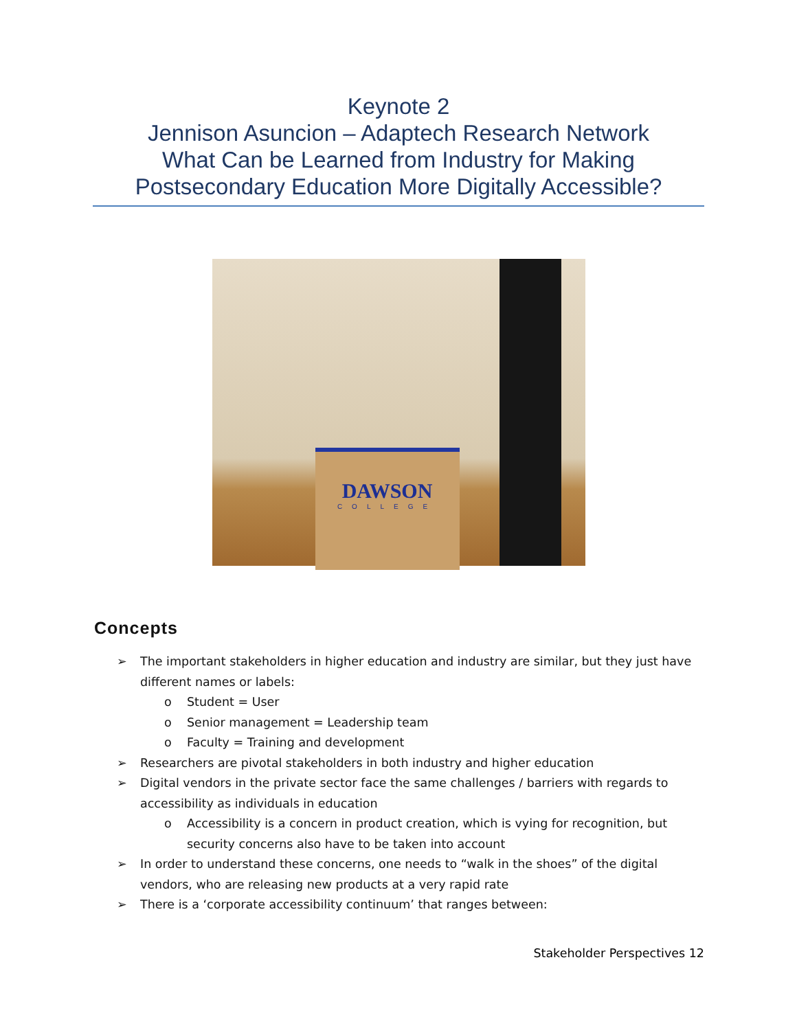Keynote 2
Jennison Asuncion – Adaptech Research Network
What Can be Learned from Industry for Making
Postsecondary Education More Digitally Accessible?
DAWSON
COLLEGE
Concepts
➢ The important stakeholders in higher education and industry are similar, but they just have different names or labels:
o Student = User
o Senior management = Leadership team
o Faculty = Training and development
➢ Researchers are pivotal stakeholders in both industry and higher education
➢ Digital vendors in the private sector face the same challenges / barriers with regards to accessibility as individuals in education
o Accessibility is a concern in product creation, which is vying for recognition, but security concerns also have to be taken into account
➢ In order to understand these concerns, one needs to “walk in the shoes” of the digital vendors, who are releasing new products at a very rapid rate
➢ There is a ‘corporate accessibility continuum’ that ranges between:
Stakeholder Perspectives 12